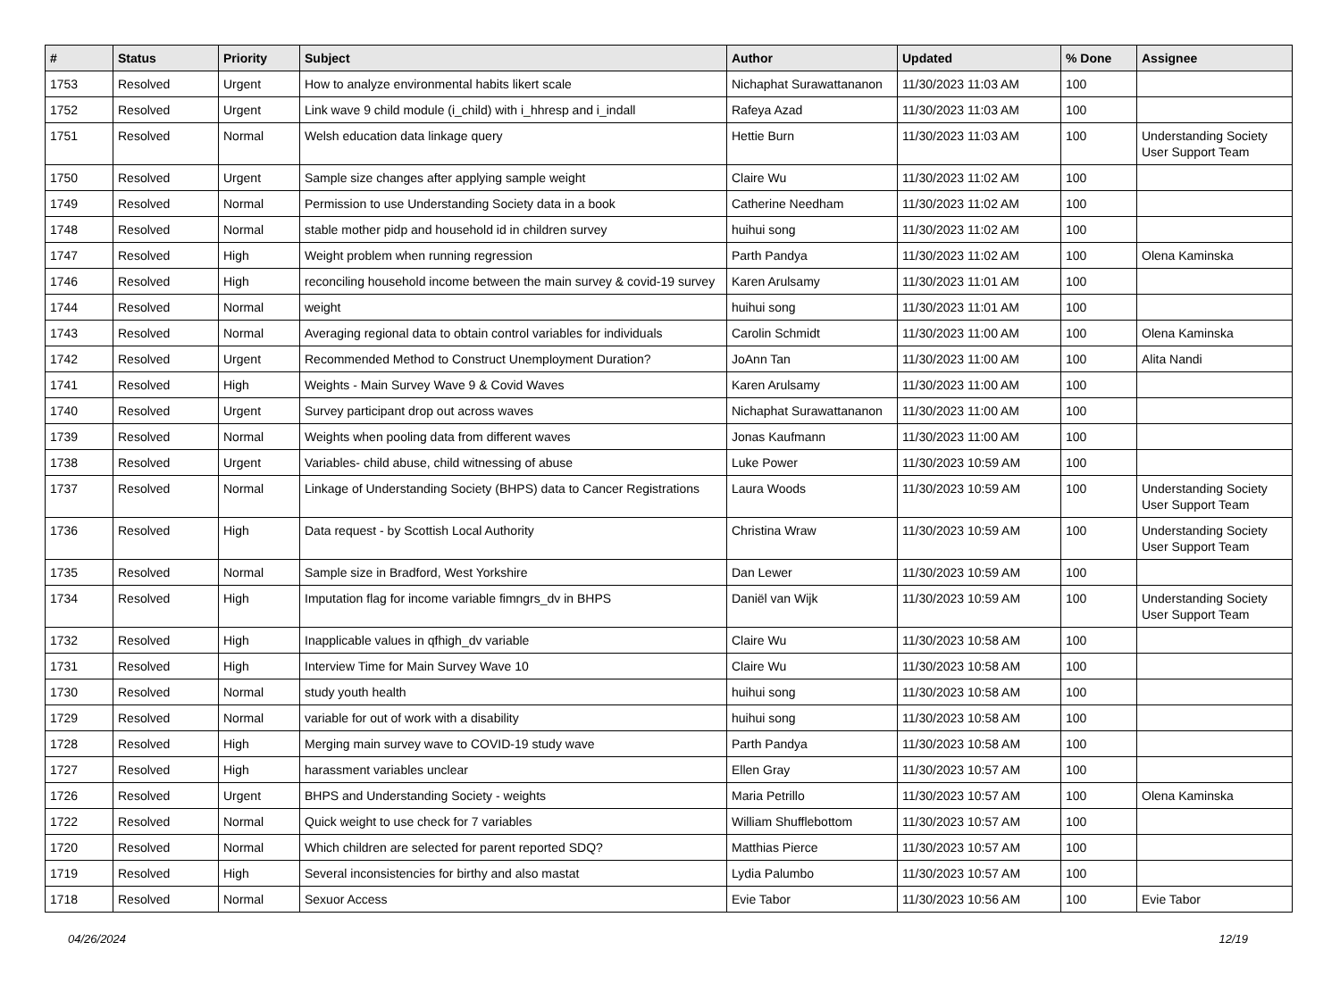| # | Status | Priority | Subject | Author | Updated | % Done | Assignee |
| --- | --- | --- | --- | --- | --- | --- | --- |
| 1753 | Resolved | Urgent | How to analyze environmental habits likert scale | Nichaphat Surawattananon | 11/30/2023 11:03 AM | 100 | |
| 1752 | Resolved | Urgent | Link wave 9 child module (i_child) with i_hhresp and i_indall | Rafeya Azad | 11/30/2023 11:03 AM | 100 | |
| 1751 | Resolved | Normal | Welsh education data linkage query | Hettie Burn | 11/30/2023 11:03 AM | 100 | Understanding Society User Support Team |
| 1750 | Resolved | Urgent | Sample size changes after applying sample weight | Claire Wu | 11/30/2023 11:02 AM | 100 | |
| 1749 | Resolved | Normal | Permission to use Understanding Society data in a book | Catherine Needham | 11/30/2023 11:02 AM | 100 | |
| 1748 | Resolved | Normal | stable mother pidp and household id in children survey | huihui song | 11/30/2023 11:02 AM | 100 | |
| 1747 | Resolved | High | Weight problem when running regression | Parth Pandya | 11/30/2023 11:02 AM | 100 | Olena Kaminska |
| 1746 | Resolved | High | reconciling household income between the main survey & covid-19 survey | Karen Arulsamy | 11/30/2023 11:01 AM | 100 | |
| 1744 | Resolved | Normal | weight | huihui song | 11/30/2023 11:01 AM | 100 | |
| 1743 | Resolved | Normal | Averaging regional data to obtain control variables for individuals | Carolin Schmidt | 11/30/2023 11:00 AM | 100 | Olena Kaminska |
| 1742 | Resolved | Urgent | Recommended Method to Construct Unemployment Duration? | JoAnn Tan | 11/30/2023 11:00 AM | 100 | Alita Nandi |
| 1741 | Resolved | High | Weights - Main Survey Wave 9 & Covid Waves | Karen Arulsamy | 11/30/2023 11:00 AM | 100 | |
| 1740 | Resolved | Urgent | Survey participant drop out across waves | Nichaphat Surawattananon | 11/30/2023 11:00 AM | 100 | |
| 1739 | Resolved | Normal | Weights when pooling data from different waves | Jonas Kaufmann | 11/30/2023 11:00 AM | 100 | |
| 1738 | Resolved | Urgent | Variables- child abuse, child witnessing of abuse | Luke Power | 11/30/2023 10:59 AM | 100 | |
| 1737 | Resolved | Normal | Linkage of Understanding Society (BHPS) data to Cancer Registrations | Laura Woods | 11/30/2023 10:59 AM | 100 | Understanding Society User Support Team |
| 1736 | Resolved | High | Data request - by Scottish Local Authority | Christina Wraw | 11/30/2023 10:59 AM | 100 | Understanding Society User Support Team |
| 1735 | Resolved | Normal | Sample size in Bradford, West Yorkshire | Dan Lewer | 11/30/2023 10:59 AM | 100 | |
| 1734 | Resolved | High | Imputation flag for income variable fimngrs_dv in BHPS | Daniël van Wijk | 11/30/2023 10:59 AM | 100 | Understanding Society User Support Team |
| 1732 | Resolved | High | Inapplicable values in qfhigh_dv variable | Claire Wu | 11/30/2023 10:58 AM | 100 | |
| 1731 | Resolved | High | Interview Time for Main Survey Wave 10 | Claire Wu | 11/30/2023 10:58 AM | 100 | |
| 1730 | Resolved | Normal | study youth health | huihui song | 11/30/2023 10:58 AM | 100 | |
| 1729 | Resolved | Normal | variable for out of work with a disability | huihui song | 11/30/2023 10:58 AM | 100 | |
| 1728 | Resolved | High | Merging main survey wave to COVID-19 study wave | Parth Pandya | 11/30/2023 10:58 AM | 100 | |
| 1727 | Resolved | High | harassment variables unclear | Ellen Gray | 11/30/2023 10:57 AM | 100 | |
| 1726 | Resolved | Urgent | BHPS and Understanding Society - weights | Maria Petrillo | 11/30/2023 10:57 AM | 100 | Olena Kaminska |
| 1722 | Resolved | Normal | Quick weight to use check for 7 variables | William Shufflebottom | 11/30/2023 10:57 AM | 100 | |
| 1720 | Resolved | Normal | Which children are selected for parent reported SDQ? | Matthias Pierce | 11/30/2023 10:57 AM | 100 | |
| 1719 | Resolved | High | Several inconsistencies for birthy and also mastat | Lydia Palumbo | 11/30/2023 10:57 AM | 100 | |
| 1718 | Resolved | Normal | Sexuor Access | Evie Tabor | 11/30/2023 10:56 AM | 100 | Evie Tabor |
04/26/2024 12/19